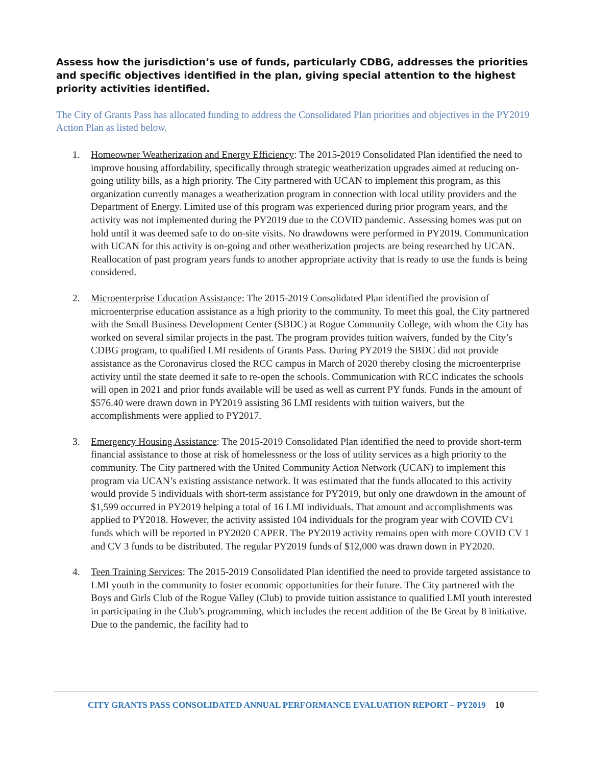Assess how the jurisdiction’s use of funds, particularly CDBG, addresses the priorities and specific objectives identified in the plan, giving special attention to the highest priority activities identified.
The City of Grants Pass has allocated funding to address the Consolidated Plan priorities and objectives in the PY2019 Action Plan as listed below.
1. Homeowner Weatherization and Energy Efficiency: The 2015-2019 Consolidated Plan identified the need to improve housing affordability, specifically through strategic weatherization upgrades aimed at reducing on-going utility bills, as a high priority. The City partnered with UCAN to implement this program, as this organization currently manages a weatherization program in connection with local utility providers and the Department of Energy. Limited use of this program was experienced during prior program years, and the activity was not implemented during the PY2019 due to the COVID pandemic. Assessing homes was put on hold until it was deemed safe to do on-site visits. No drawdowns were performed in PY2019. Communication with UCAN for this activity is on-going and other weatherization projects are being researched by UCAN. Reallocation of past program years funds to another appropriate activity that is ready to use the funds is being considered.
2. Microenterprise Education Assistance: The 2015-2019 Consolidated Plan identified the provision of microenterprise education assistance as a high priority to the community. To meet this goal, the City partnered with the Small Business Development Center (SBDC) at Rogue Community College, with whom the City has worked on several similar projects in the past. The program provides tuition waivers, funded by the City’s CDBG program, to qualified LMI residents of Grants Pass. During PY2019 the SBDC did not provide assistance as the Coronavirus closed the RCC campus in March of 2020 thereby closing the microenterprise activity until the state deemed it safe to re-open the schools. Communication with RCC indicates the schools will open in 2021 and prior funds available will be used as well as current PY funds. Funds in the amount of $576.40 were drawn down in PY2019 assisting 36 LMI residents with tuition waivers, but the accomplishments were applied to PY2017.
3. Emergency Housing Assistance: The 2015-2019 Consolidated Plan identified the need to provide short-term financial assistance to those at risk of homelessness or the loss of utility services as a high priority to the community. The City partnered with the United Community Action Network (UCAN) to implement this program via UCAN’s existing assistance network. It was estimated that the funds allocated to this activity would provide 5 individuals with short-term assistance for PY2019, but only one drawdown in the amount of $1,599 occurred in PY2019 helping a total of 16 LMI individuals. That amount and accomplishments was applied to PY2018. However, the activity assisted 104 individuals for the program year with COVID CV1 funds which will be reported in PY2020 CAPER. The PY2019 activity remains open with more COVID CV 1 and CV 3 funds to be distributed. The regular PY2019 funds of $12,000 was drawn down in PY2020.
4. Teen Training Services: The 2015-2019 Consolidated Plan identified the need to provide targeted assistance to LMI youth in the community to foster economic opportunities for their future. The City partnered with the Boys and Girls Club of the Rogue Valley (Club) to provide tuition assistance to qualified LMI youth interested in participating in the Club’s programming, which includes the recent addition of the Be Great by 8 initiative. Due to the pandemic, the facility had to
CITY GRANTS PASS CONSOLIDATED ANNUAL PERFORMANCE EVALUATION REPORT – PY2019 10